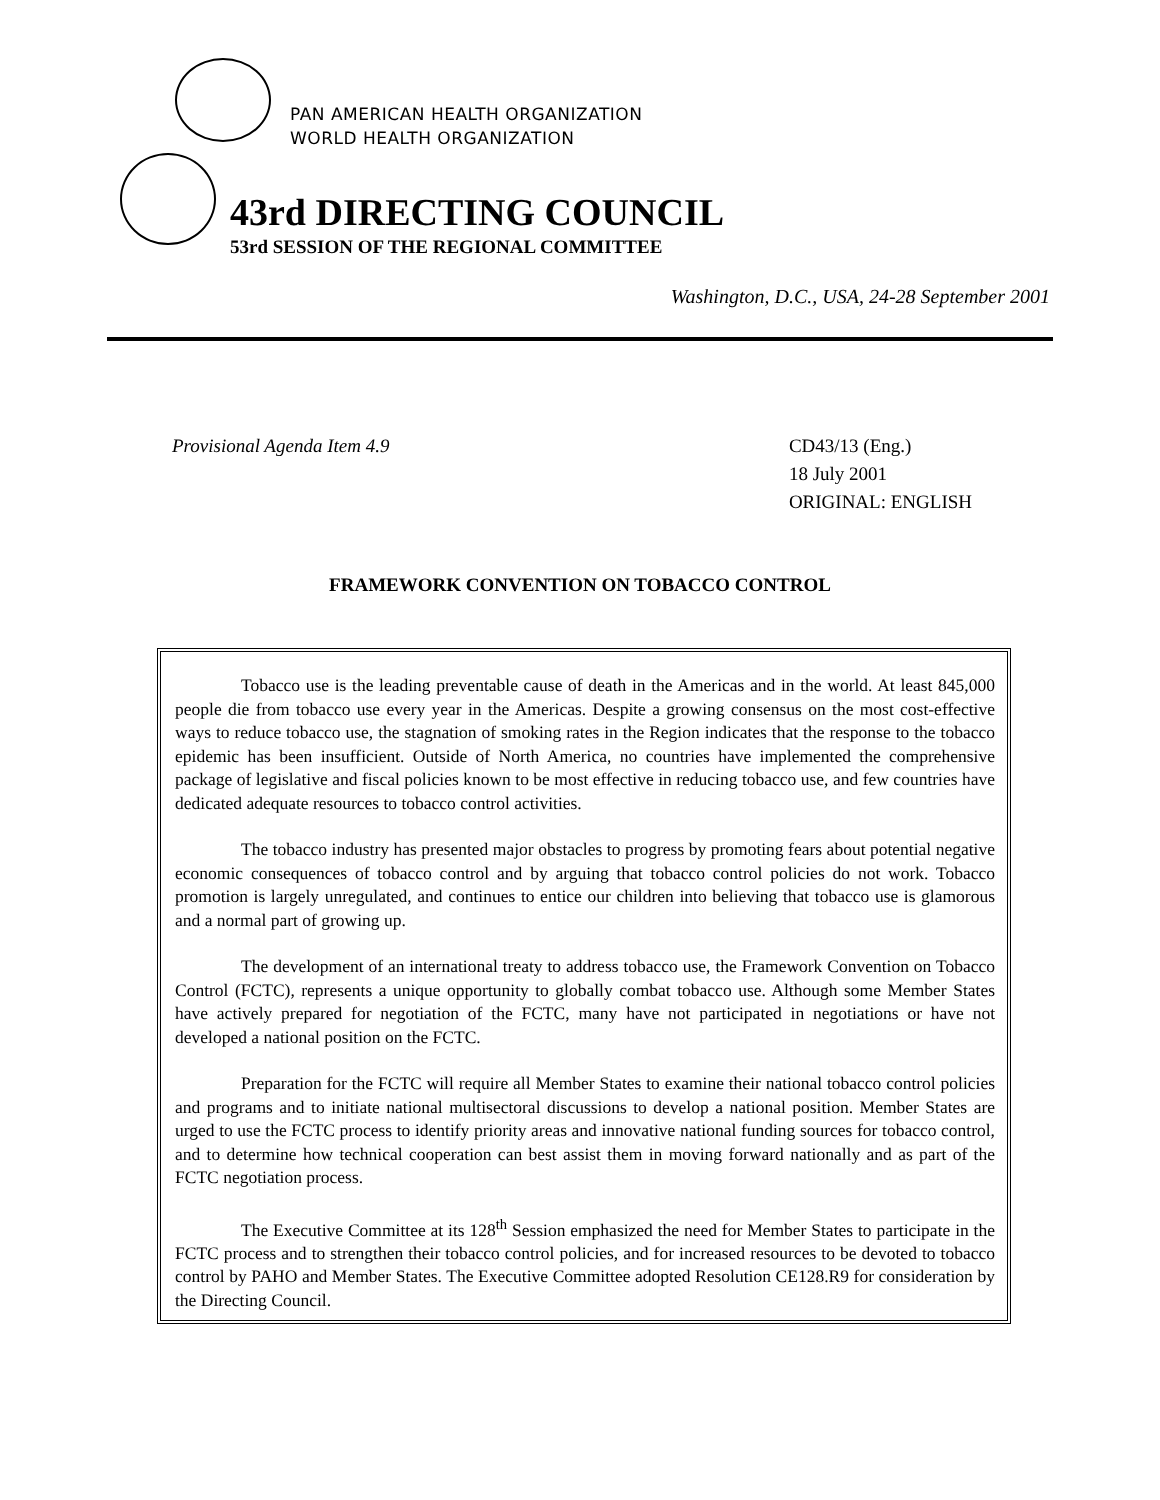PAN AMERICAN HEALTH ORGANIZATION
WORLD HEALTH ORGANIZATION
43rd DIRECTING COUNCIL
53rd SESSION OF THE REGIONAL COMMITTEE
Washington, D.C., USA, 24-28 September 2001
Provisional Agenda Item 4.9 CD43/13 (Eng.)
18 July 2001
ORIGINAL: ENGLISH
FRAMEWORK CONVENTION ON TOBACCO CONTROL
Tobacco use is the leading preventable cause of death in the Americas and in the world. At least 845,000 people die from tobacco use every year in the Americas. Despite a growing consensus on the most cost-effective ways to reduce tobacco use, the stagnation of smoking rates in the Region indicates that the response to the tobacco epidemic has been insufficient. Outside of North America, no countries have implemented the comprehensive package of legislative and fiscal policies known to be most effective in reducing tobacco use, and few countries have dedicated adequate resources to tobacco control activities.
The tobacco industry has presented major obstacles to progress by promoting fears about potential negative economic consequences of tobacco control and by arguing that tobacco control policies do not work. Tobacco promotion is largely unregulated, and continues to entice our children into believing that tobacco use is glamorous and a normal part of growing up.
The development of an international treaty to address tobacco use, the Framework Convention on Tobacco Control (FCTC), represents a unique opportunity to globally combat tobacco use. Although some Member States have actively prepared for negotiation of the FCTC, many have not participated in negotiations or have not developed a national position on the FCTC.
Preparation for the FCTC will require all Member States to examine their national tobacco control policies and programs and to initiate national multisectoral discussions to develop a national position. Member States are urged to use the FCTC process to identify priority areas and innovative national funding sources for tobacco control, and to determine how technical cooperation can best assist them in moving forward nationally and as part of the FCTC negotiation process.
The Executive Committee at its 128<sup>th</sup> Session emphasized the need for Member States to participate in the FCTC process and to strengthen their tobacco control policies, and for increased resources to be devoted to tobacco control by PAHO and Member States. The Executive Committee adopted Resolution CE128.R9 for consideration by the Directing Council.